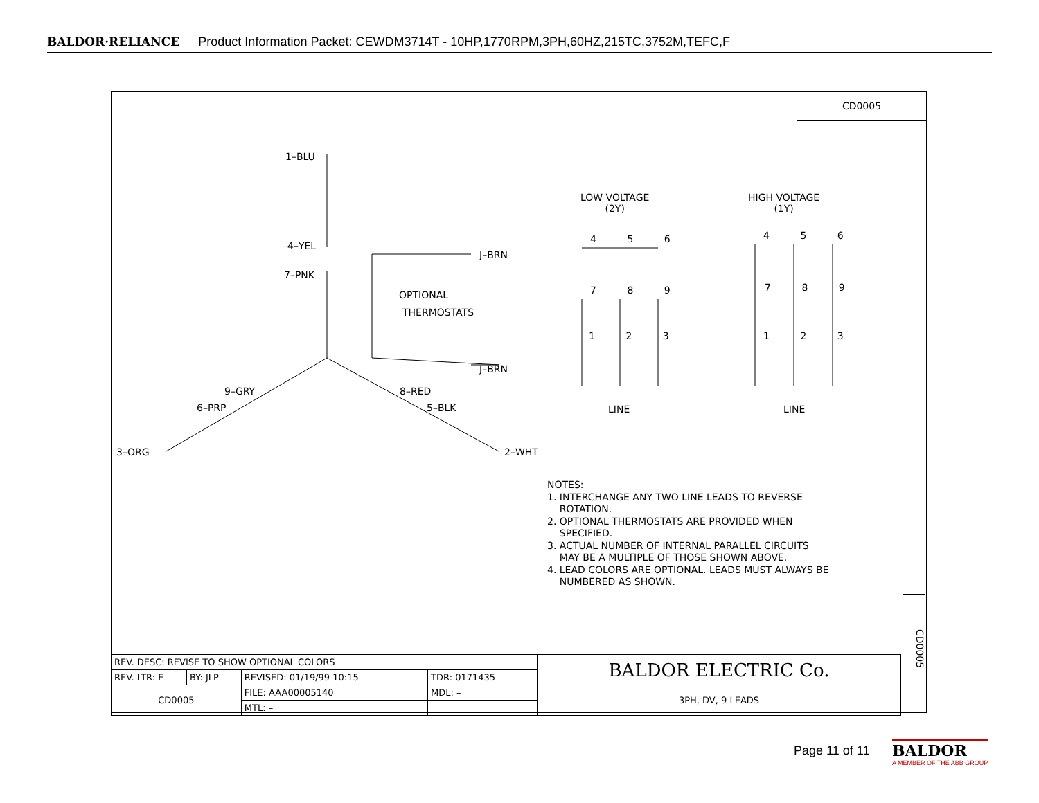BALDOR·RELIANCE Product Information Packet: CEWDM3714T - 10HP,1770RPM,3PH,60HZ,215TC,3752M,TEFC,F
CD0005
1–BLU
4–YEL
7–PNK
J–BRN
OPTIONAL
THERMOSTATS
J–BRN
9–GRY 8–RED
6–PRP 5–BLK
3–ORG 2–WHT
LOW VOLTAGE
(2Y)
HIGH VOLTAGE
(1Y)
4 5 6
7 8 9
1 2 3
4 5 6
7 8 9
1 2 3
LINE LINE
NOTES:
1. INTERCHANGE ANY TWO LINE LEADS TO REVERSE
ROTATION.
2. OPTIONAL THERMOSTATS ARE PROVIDED WHEN
SPECIFIED.
3. ACTUAL NUMBER OF INTERNAL PARALLEL CIRCUITS
MAY BE A MULTIPLE OF THOSE SHOWN ABOVE.
4. LEAD COLORS ARE OPTIONAL. LEADS MUST ALWAYS BE
NUMBERED AS SHOWN.
CD0005
| REV. DESC: REVISE TO SHOW OPTIONAL COLORS | | | | BALDOR ELECTRIC Co. |
| REV. LTR: E | BY: JLP | REVISED: 01/19/99 10:15 | TDR: 0171435 | |
| CD0005 | | FILE: AAA00005140 | MDL: – | 3PH, DV, 9 LEADS |
| | | MTL: – | | |
Page 11 of 11
BALDOR
A MEMBER OF THE ABB GROUP